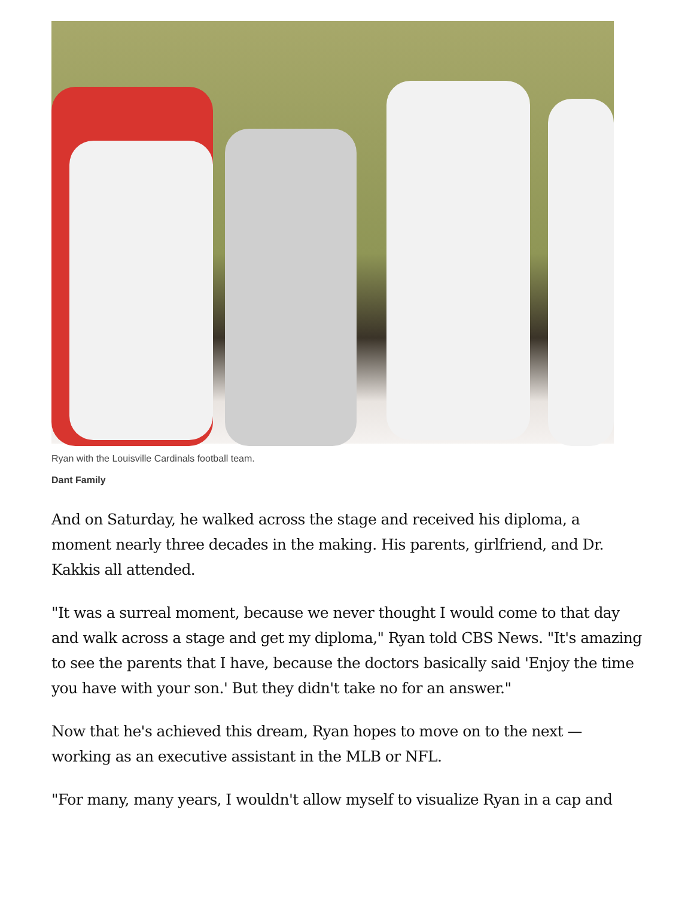Ryan with the Louisville Cardinals football team.
Dant Family
And on Saturday, he walked across the stage and received his diploma, a moment nearly three decades in the making. His parents, girlfriend, and Dr. Kakkis all attended.
"It was a surreal moment, because we never thought I would come to that day and walk across a stage and get my diploma," Ryan told CBS News. "It's amazing to see the parents that I have, because the doctors basically said 'Enjoy the time you have with your son.' But they didn't take no for an answer."
Now that he's achieved this dream, Ryan hopes to move on to the next — working as an executive assistant in the MLB or NFL.
"For many, many years, I wouldn't allow myself to visualize Ryan in a cap and